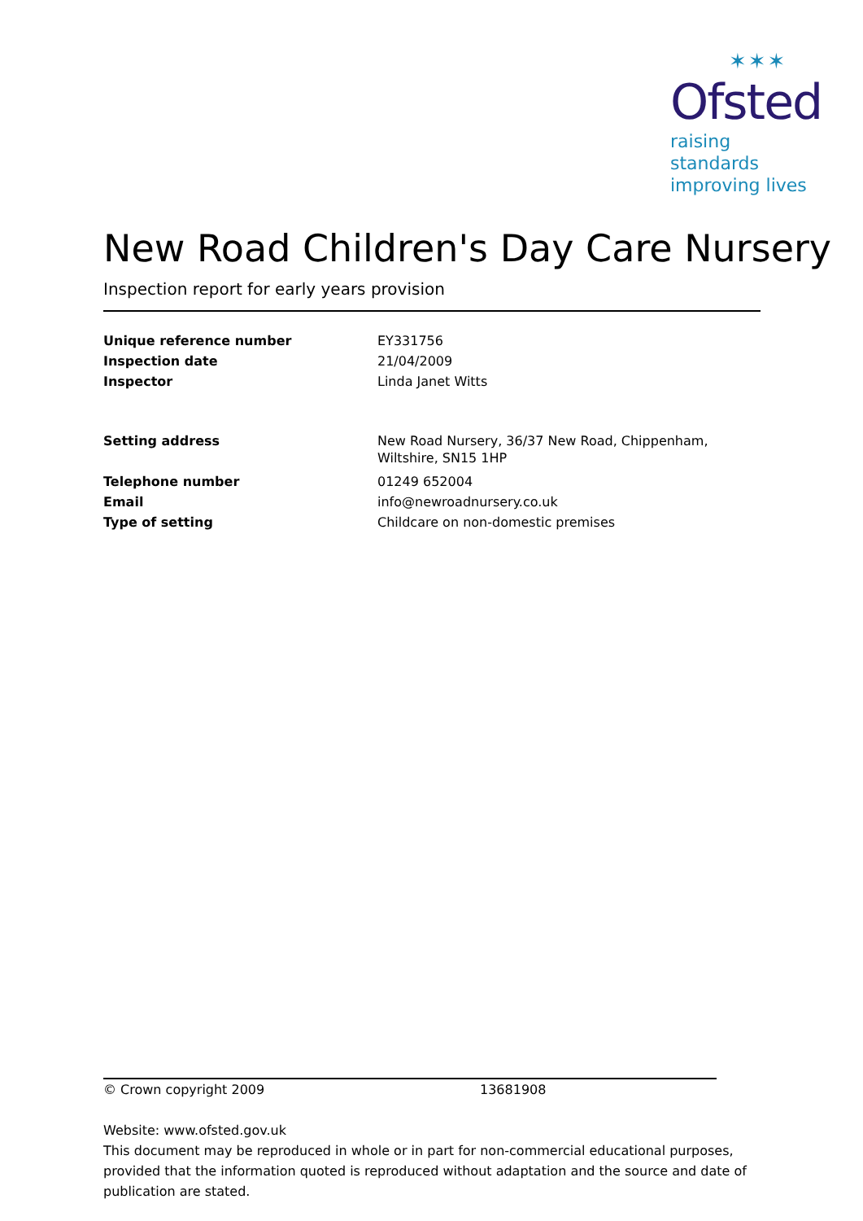✶✶✶
Ofsted
raising standards
improving lives
New Road Children's Day Care Nursery
Inspection report for early years provision
| Unique reference number | EY331756 |
| Inspection date | 21/04/2009 |
| Inspector | Linda Janet Witts |
| Setting address | New Road Nursery, 36/37 New Road, Chippenham, Wiltshire, SN15 1HP |
| Telephone number | 01249 652004 |
| Email | info@newroadnursery.co.uk |
| Type of setting | Childcare on non-domestic premises |
© Crown copyright 2009 13681908
Website: www.ofsted.gov.uk
This document may be reproduced in whole or in part for non-commercial educational purposes, provided that the information quoted is reproduced without adaptation and the source and date of publication are stated.